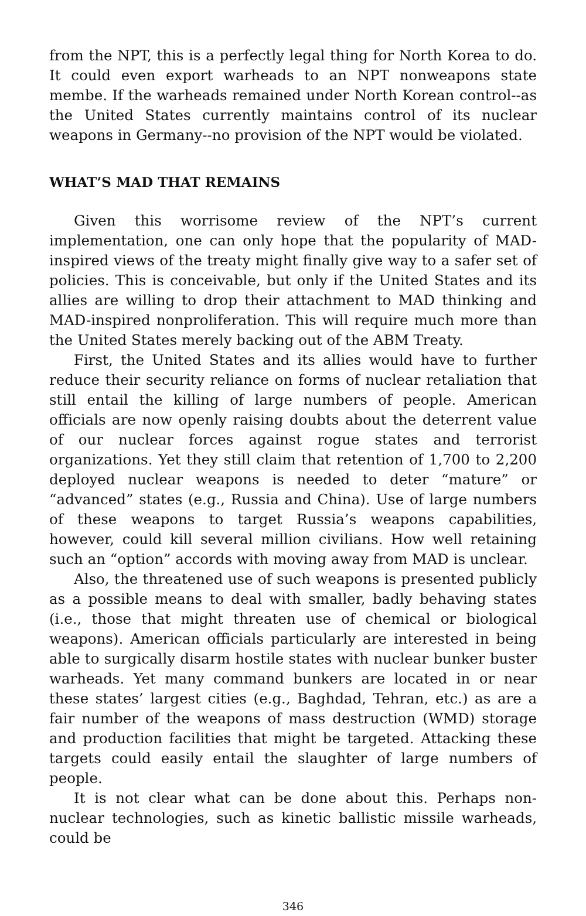from the NPT, this is a perfectly legal thing for North Korea to do. It could even export warheads to an NPT nonweapons state membe. If the warheads remained under North Korean control--as the United States currently maintains control of its nuclear weapons in Germany--no provision of the NPT would be violated.
WHAT’S MAD THAT REMAINS
Given this worrisome review of the NPT’s current implementation, one can only hope that the popularity of MAD-inspired views of the treaty might finally give way to a safer set of policies. This is conceivable, but only if the United States and its allies are willing to drop their attachment to MAD thinking and MAD-inspired nonproliferation. This will require much more than the United States merely backing out of the ABM Treaty.
First, the United States and its allies would have to further reduce their security reliance on forms of nuclear retaliation that still entail the killing of large numbers of people. American officials are now openly raising doubts about the deterrent value of our nuclear forces against rogue states and terrorist organizations. Yet they still claim that retention of 1,700 to 2,200 deployed nuclear weapons is needed to deter “mature” or “advanced” states (e.g., Russia and China). Use of large numbers of these weapons to target Russia’s weapons capabilities, however, could kill several million civilians. How well retaining such an “option” accords with moving away from MAD is unclear.
Also, the threatened use of such weapons is presented publicly as a possible means to deal with smaller, badly behaving states (i.e., those that might threaten use of chemical or biological weapons). American officials particularly are interested in being able to surgically disarm hostile states with nuclear bunker buster warheads. Yet many command bunkers are located in or near these states’ largest cities (e.g., Baghdad, Tehran, etc.) as are a fair number of the weapons of mass destruction (WMD) storage and production facilities that might be targeted. Attacking these targets could easily entail the slaughter of large numbers of people.
It is not clear what can be done about this. Perhaps non-nuclear technologies, such as kinetic ballistic missile warheads, could be
346